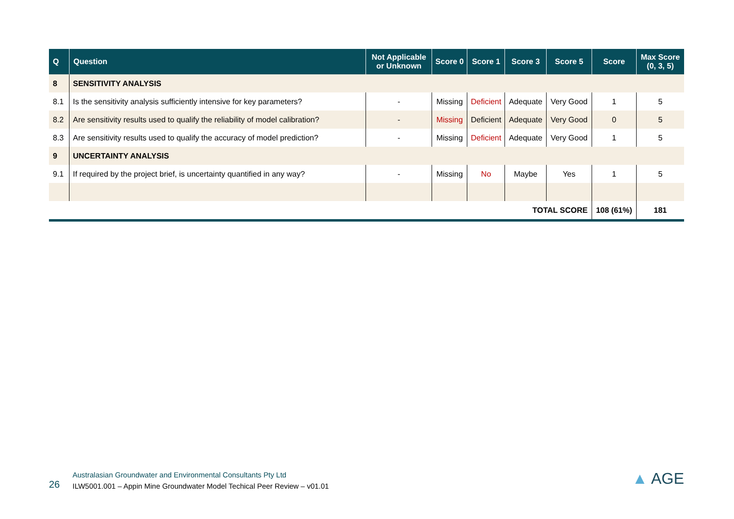| Q | Question | Not Applicable or Unknown | Score 0 | Score 1 | Score 3 | Score 5 | Score | Max Score (0, 3, 5) |
| --- | --- | --- | --- | --- | --- | --- | --- | --- |
| 8 | SENSITIVITY ANALYSIS | | | | | | | |
| 8.1 | Is the sensitivity analysis sufficiently intensive for key parameters? | - | Missing | Deficient | Adequate | Very Good | 1 | 5 |
| 8.2 | Are sensitivity results used to qualify the reliability of model calibration? | - | Missing | Deficient | Adequate | Very Good | 0 | 5 |
| 8.3 | Are sensitivity results used to qualify the accuracy of model prediction? | - | Missing | Deficient | Adequate | Very Good | 1 | 5 |
| 9 | UNCERTAINTY ANALYSIS | | | | | | | |
| 9.1 | If required by the project brief, is uncertainty quantified in any way? | - | Missing | No | Maybe | Yes | 1 | 5 |
| TOTAL SCORE | | | | | | | 108 (61%) | 181 |
26
Australasian Groundwater and Environmental Consultants Pty Ltd
ILW5001.001 – Appin Mine Groundwater Model Techical Peer Review – v01.01
▲ AGE